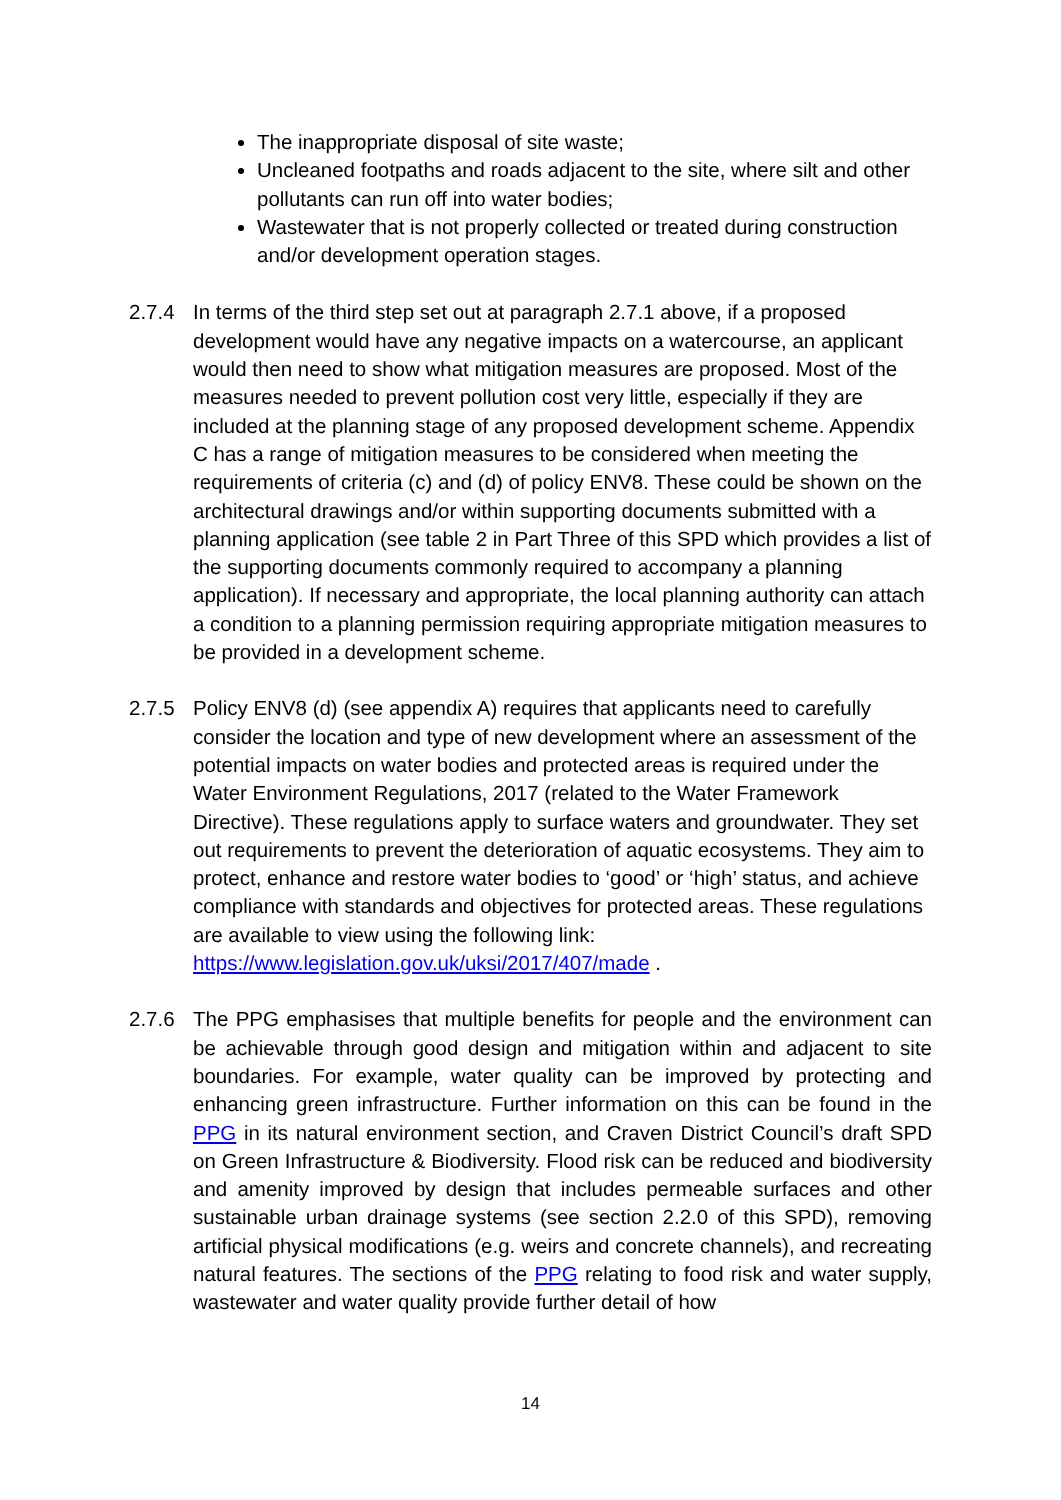The inappropriate disposal of site waste;
Uncleaned footpaths and roads adjacent to the site, where silt and other pollutants can run off into water bodies;
Wastewater that is not properly collected or treated during construction and/or development operation stages.
2.7.4 In terms of the third step set out at paragraph 2.7.1 above, if a proposed development would have any negative impacts on a watercourse, an applicant would then need to show what mitigation measures are proposed. Most of the measures needed to prevent pollution cost very little, especially if they are included at the planning stage of any proposed development scheme. Appendix C has a range of mitigation measures to be considered when meeting the requirements of criteria (c) and (d) of policy ENV8. These could be shown on the architectural drawings and/or within supporting documents submitted with a planning application (see table 2 in Part Three of this SPD which provides a list of the supporting documents commonly required to accompany a planning application). If necessary and appropriate, the local planning authority can attach a condition to a planning permission requiring appropriate mitigation measures to be provided in a development scheme.
2.7.5 Policy ENV8 (d) (see appendix A) requires that applicants need to carefully consider the location and type of new development where an assessment of the potential impacts on water bodies and protected areas is required under the Water Environment Regulations, 2017 (related to the Water Framework Directive). These regulations apply to surface waters and groundwater. They set out requirements to prevent the deterioration of aquatic ecosystems. They aim to protect, enhance and restore water bodies to ‘good’ or ‘high’ status, and achieve compliance with standards and objectives for protected areas. These regulations are available to view using the following link: https://www.legislation.gov.uk/uksi/2017/407/made .
2.7.6 The PPG emphasises that multiple benefits for people and the environment can be achievable through good design and mitigation within and adjacent to site boundaries. For example, water quality can be improved by protecting and enhancing green infrastructure. Further information on this can be found in the PPG in its natural environment section, and Craven District Council’s draft SPD on Green Infrastructure & Biodiversity. Flood risk can be reduced and biodiversity and amenity improved by design that includes permeable surfaces and other sustainable urban drainage systems (see section 2.2.0 of this SPD), removing artificial physical modifications (e.g. weirs and concrete channels), and recreating natural features. The sections of the PPG relating to food risk and water supply, wastewater and water quality provide further detail of how
14